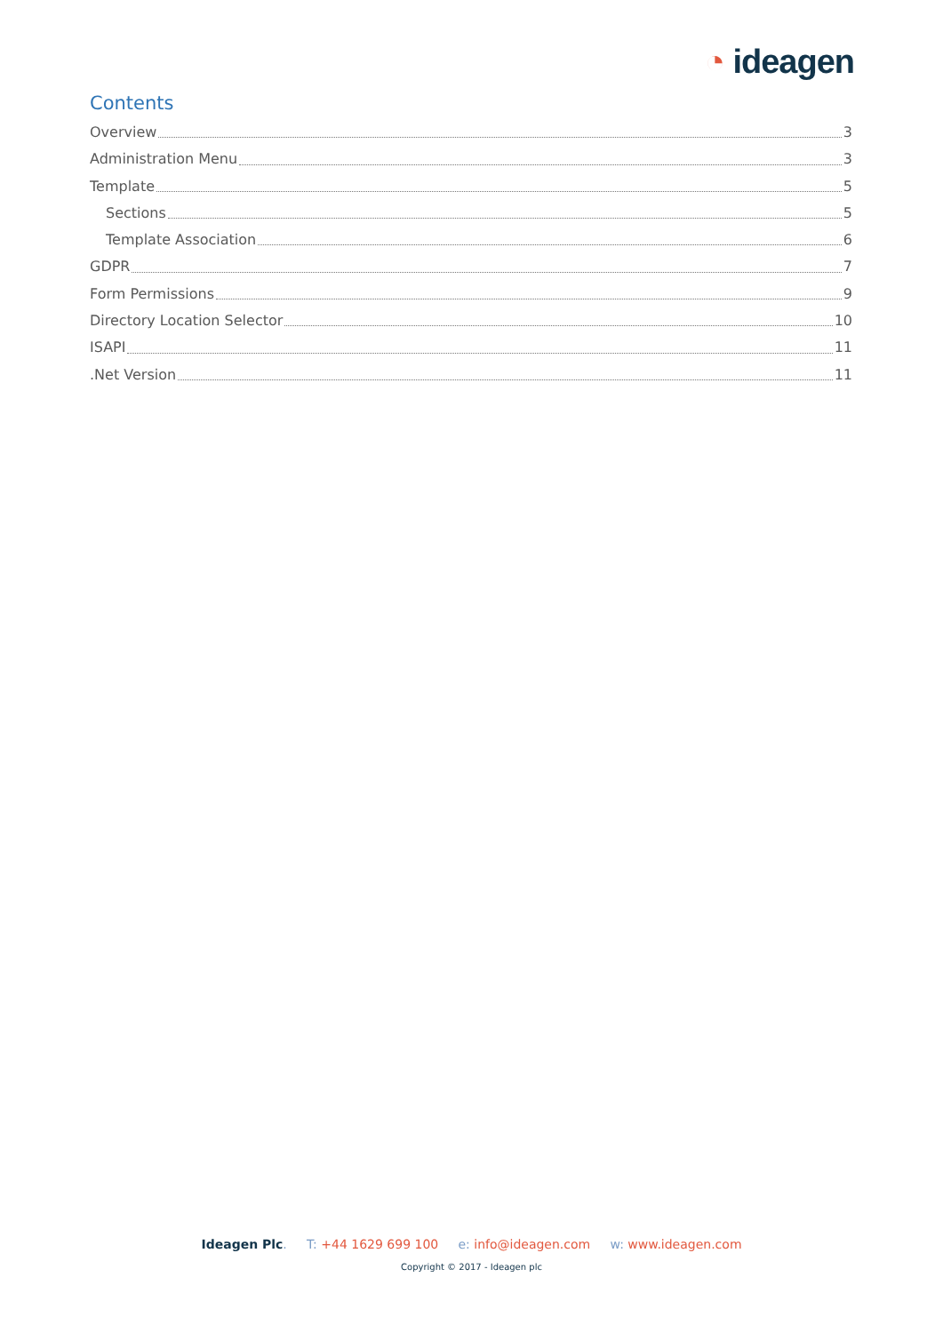◔ ideagen
Contents
Overview 3
Administration Menu 3
Template 5
Sections 5
Template Association 6
GDPR 7
Form Permissions 9
Directory Location Selector 10
ISAPI 11
.Net Version 11
Ideagen Plc. T: +44 1629 699 100 e: info@ideagen.com w: www.ideagen.com
Copyright © 2017 - Ideagen plc